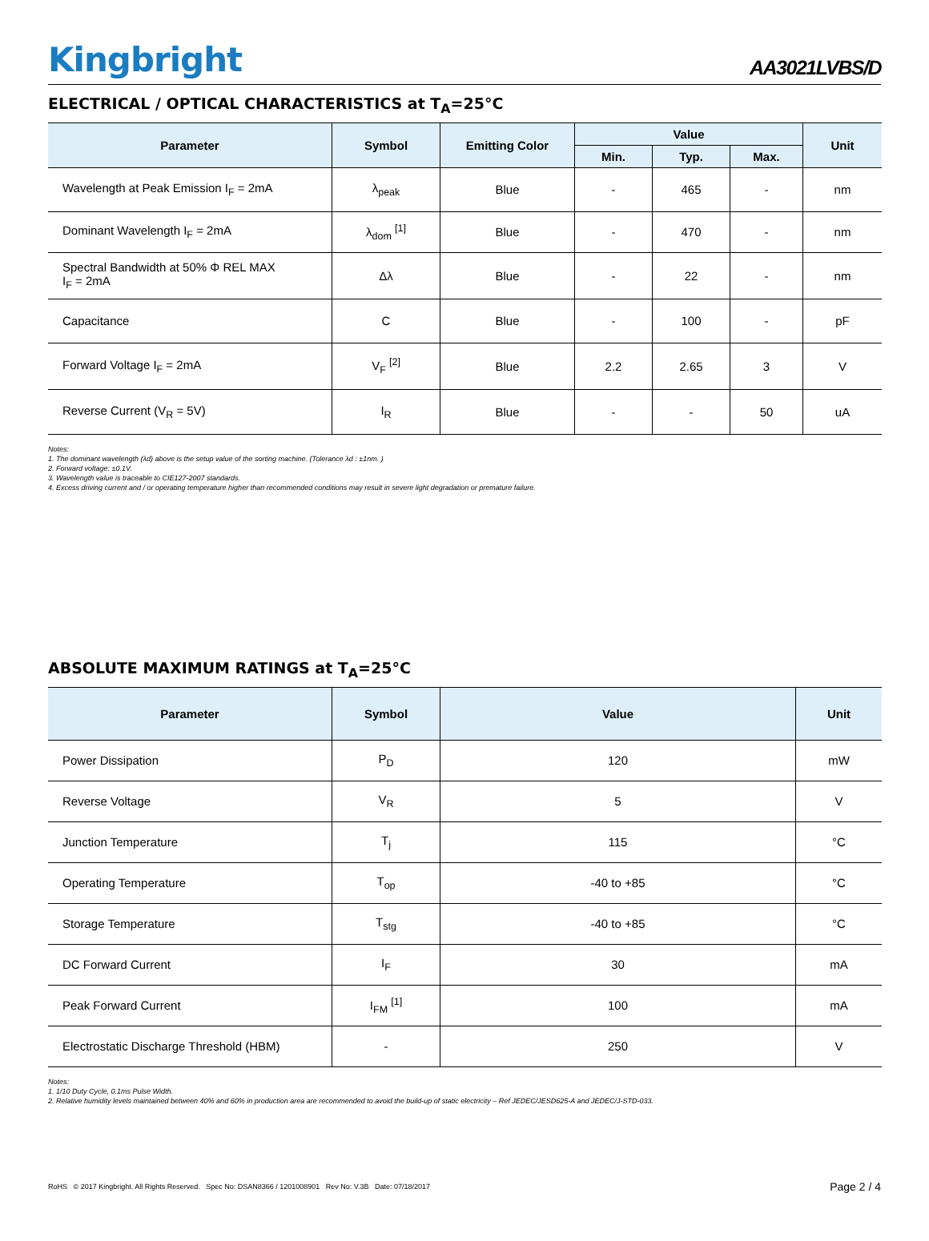Kingbright
AA3021LVBS/D
ELECTRICAL / OPTICAL CHARACTERISTICS at T<sub>A</sub>=25°C
| Parameter | Symbol | Emitting Color | Value | | | Unit |
| --- | --- | --- | --- | --- | --- | --- |
| | | | Min. | Typ. | Max. | |
| Wavelength at Peak Emission I<sub>F</sub> = 2mA | λ<sub>peak</sub> | Blue | - | 465 | - | nm |
| Dominant Wavelength I<sub>F</sub> = 2mA | λ<sub>dom</sub> <sup>[1]</sup> | Blue | - | 470 | - | nm |
| Spectral Bandwidth at 50% Φ REL MAX I<sub>F</sub> = 2mA | Δλ | Blue | - | 22 | - | nm |
| Capacitance | C | Blue | - | 100 | - | pF |
| Forward Voltage I<sub>F</sub> = 2mA | V<sub>F</sub> <sup>[2]</sup> | Blue | 2.2 | 2.65 | 3 | V |
| Reverse Current (V<sub>R</sub> = 5V) | I<sub>R</sub> | Blue | - | - | 50 | uA |
Notes:
1. The dominant wavelength (λd) above is the setup value of the sorting machine. (Tolerance λd : ±1nm. )
2. Forward voltage: ±0.1V.
3. Wavelength value is traceable to CIE127-2007 standards.
4. Excess driving current and / or operating temperature higher than recommended conditions may result in severe light degradation or premature failure.
ABSOLUTE MAXIMUM RATINGS at T<sub>A</sub>=25°C
| Parameter | Symbol | Value | Unit |
| --- | --- | --- | --- |
| Power Dissipation | P<sub>D</sub> | 120 | mW |
| Reverse Voltage | V<sub>R</sub> | 5 | V |
| Junction Temperature | T<sub>j</sub> | 115 | °C |
| Operating Temperature | T<sub>op</sub> | -40 to +85 | °C |
| Storage Temperature | T<sub>stg</sub> | -40 to +85 | °C |
| DC Forward Current | I<sub>F</sub> | 30 | mA |
| Peak Forward Current | I<sub>FM</sub> <sup>[1]</sup> | 100 | mA |
| Electrostatic Discharge Threshold (HBM) | - | 250 | V |
Notes:
1. 1/10 Duty Cycle, 0.1ms Pulse Width.
2. Relative humidity levels maintained between 40% and 60% in production area are recommended to avoid the build-up of static electricity – Ref JEDEC/JESD625-A and JEDEC/J-STD-033.
RoHS © 2017 Kingbright. All Rights Reserved. Spec No: DSAN8366 / 1201008901 Rev No: V.3B Date: 07/18/2017 Page 2 / 4